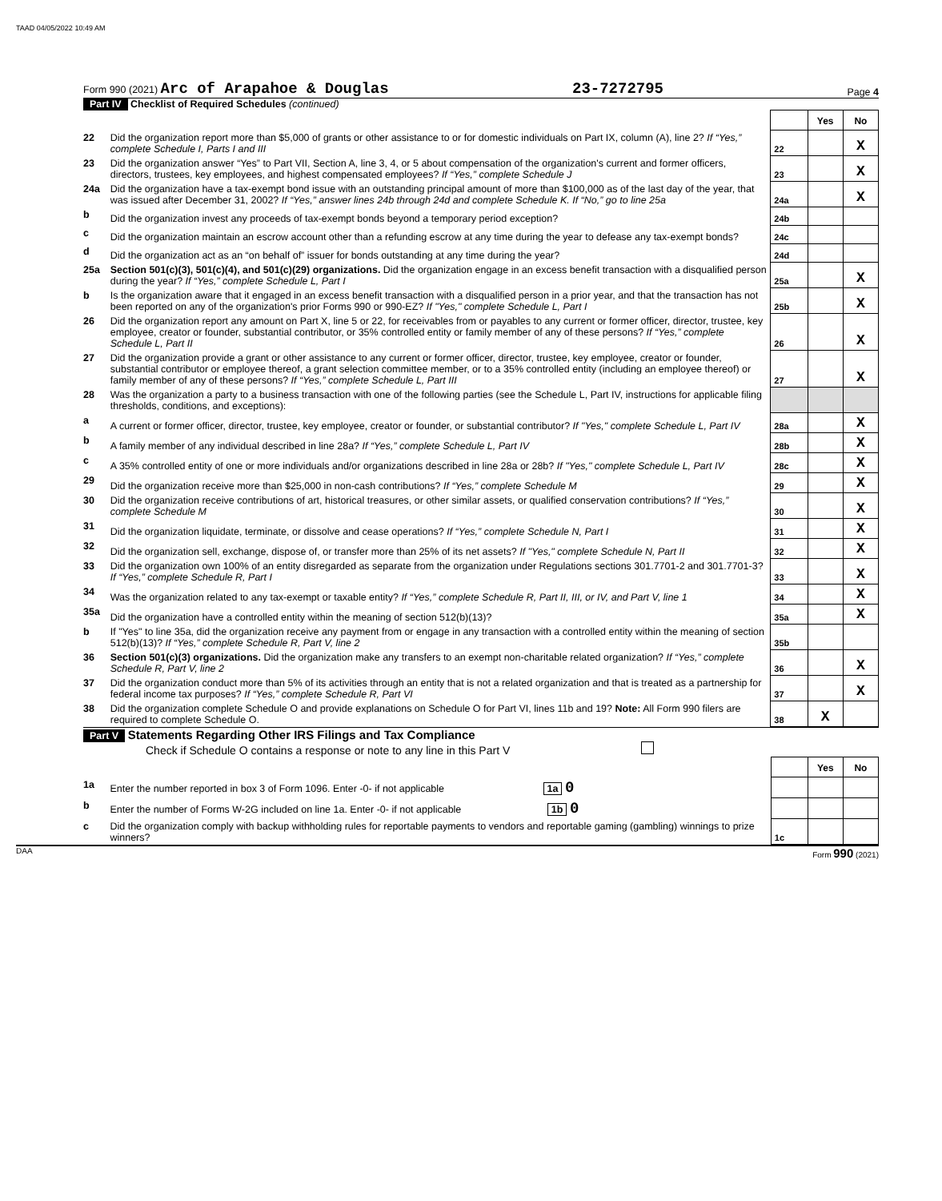TAAD 04/05/2022 10:49 AM
Form 990 (2021) Arc of Arapahoe & Douglas 23-7272795 Page 4
Part IV Checklist of Required Schedules (continued)
| | | | Yes | No |
| 22 | Did the organization report more than $5,000 of grants or other assistance to or for domestic individuals on Part IX, column (A), line 2? If “Yes,” complete Schedule I, Parts I and III | 22 | | X |
| 23 | Did the organization answer “Yes” to Part VII, Section A, line 3, 4, or 5 about compensation of the organization's current and former officers, directors, trustees, key employees, and highest compensated employees? If “Yes,” complete Schedule J | 23 | | X |
| 24a | Did the organization have a tax-exempt bond issue with an outstanding principal amount of more than $100,000 as of the last day of the year, that was issued after December 31, 2002? If “Yes,” answer lines 24b through 24d and complete Schedule K. If “No,” go to line 25a | 24a | | X |
| b | Did the organization invest any proceeds of tax-exempt bonds beyond a temporary period exception? | 24b | | |
| c | Did the organization maintain an escrow account other than a refunding escrow at any time during the year to defease any tax-exempt bonds? | 24c | | |
| d | Did the organization act as an “on behalf of” issuer for bonds outstanding at any time during the year? | 24d | | |
| 25a | Section 501(c)(3), 501(c)(4), and 501(c)(29) organizations. Did the organization engage in an excess benefit transaction with a disqualified person during the year? If “Yes,” complete Schedule L, Part I | 25a | | X |
| b | Is the organization aware that it engaged in an excess benefit transaction with a disqualified person in a prior year, and that the transaction has not been reported on any of the organization's prior Forms 990 or 990-EZ? If "Yes," complete Schedule L, Part I | 25b | | X |
| 26 | Did the organization report any amount on Part X, line 5 or 22, for receivables from or payables to any current or former officer, director, trustee, key employee, creator or founder, substantial contributor, or 35% controlled entity or family member of any of these persons? If “Yes,” complete Schedule L, Part II | 26 | | X |
| 27 | Did the organization provide a grant or other assistance to any current or former officer, director, trustee, key employee, creator or founder, substantial contributor or employee thereof, a grant selection committee member, or to a 35% controlled entity (including an employee thereof) or family member of any of these persons? If “Yes,” complete Schedule L, Part III | 27 | | X |
| 28 | Was the organization a party to a business transaction with one of the following parties (see the Schedule L, Part IV, instructions for applicable filing thresholds, conditions, and exceptions): | | | |
| a | A current or former officer, director, trustee, key employee, creator or founder, or substantial contributor? If "Yes," complete Schedule L, Part IV | 28a | | X |
| b | A family member of any individual described in line 28a? If “Yes,” complete Schedule L, Part IV | 28b | | X |
| c | A 35% controlled entity of one or more individuals and/or organizations described in line 28a or 28b? If "Yes," complete Schedule L, Part IV | 28c | | X |
| 29 | Did the organization receive more than $25,000 in non-cash contributions? If “Yes,” complete Schedule M | 29 | | X |
| 30 | Did the organization receive contributions of art, historical treasures, or other similar assets, or qualified conservation contributions? If “Yes,” complete Schedule M | 30 | | X |
| 31 | Did the organization liquidate, terminate, or dissolve and cease operations? If “Yes,” complete Schedule N, Part I | 31 | | X |
| 32 | Did the organization sell, exchange, dispose of, or transfer more than 25% of its net assets? If "Yes," complete Schedule N, Part II | 32 | | X |
| 33 | Did the organization own 100% of an entity disregarded as separate from the organization under Regulations sections 301.7701-2 and 301.7701-3? If “Yes,” complete Schedule R, Part I | 33 | | X |
| 34 | Was the organization related to any tax-exempt or taxable entity? If “Yes,” complete Schedule R, Part II, III, or IV, and Part V, line 1 | 34 | | X |
| 35a | Did the organization have a controlled entity within the meaning of section 512(b)(13)? | 35a | | X |
| b | If "Yes" to line 35a, did the organization receive any payment from or engage in any transaction with a controlled entity within the meaning of section 512(b)(13)? If “Yes,” complete Schedule R, Part V, line 2 | 35b | | |
| 36 | Section 501(c)(3) organizations. Did the organization make any transfers to an exempt non-charitable related organization? If “Yes,” complete Schedule R, Part V, line 2 | 36 | | X |
| 37 | Did the organization conduct more than 5% of its activities through an entity that is not a related organization and that is treated as a partnership for federal income tax purposes? If “Yes,” complete Schedule R, Part VI | 37 | | X |
| 38 | Did the organization complete Schedule O and provide explanations on Schedule O for Part VI, lines 11b and 19? Note: All Form 990 filers are required to complete Schedule O. | 38 | X | |
Part V Statements Regarding Other IRS Filings and Tax Compliance
Check if Schedule O contains a response or note to any line in this Part V
| | | | Yes | No |
| 1a | Enter the number reported in box 3 of Form 1096. Enter -0- if not applicable 1a 0 | | | |
| b | Enter the number of Forms W-2G included on line 1a. Enter -0- if not applicable 1b 0 | | | |
| c | Did the organization comply with backup withholding rules for reportable payments to vendors and reportable gaming (gambling) winnings to prize winners? | 1c | | |
DAA Form 990 (2021)